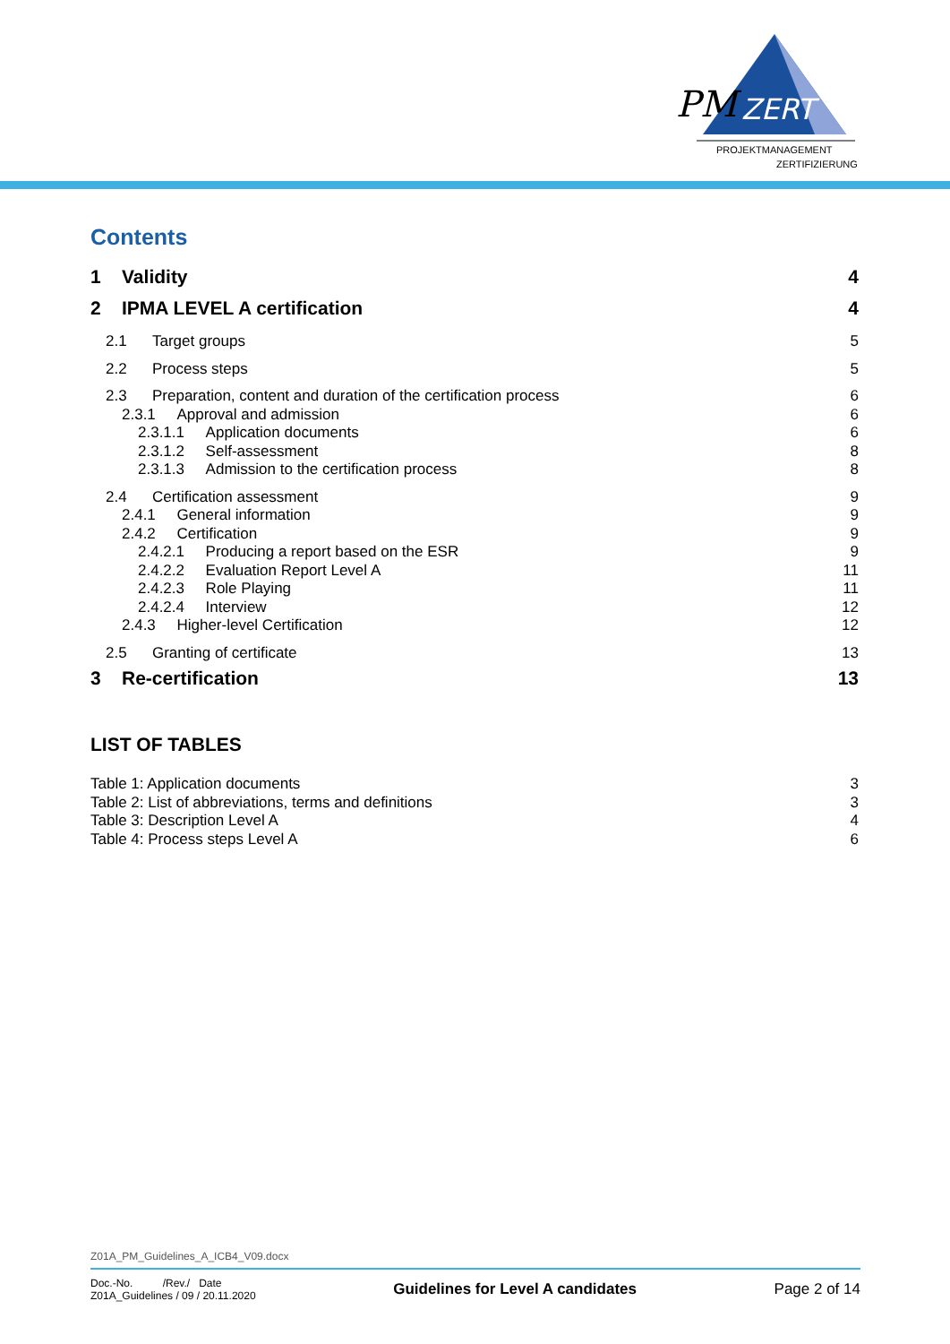PM
ZERT
PROJEKTMANAGEMENT
ZERTIFIZIERUNG
Contents
1 Validity 4
2 IPMA LEVEL A certification 4
2.1 Target groups 5
2.2 Process steps 5
2.3 Preparation, content and duration of the certification process 6
2.3.1 Approval and admission 6
2.3.1.1 Application documents 6
2.3.1.2 Self-assessment 8
2.3.1.3 Admission to the certification process 8
2.4 Certification assessment 9
2.4.1 General information 9
2.4.2 Certification 9
2.4.2.1 Producing a report based on the ESR 9
2.4.2.2 Evaluation Report Level A 11
2.4.2.3 Role Playing 11
2.4.2.4 Interview 12
2.4.3 Higher-level Certification 12
2.5 Granting of certificate 13
3 Re-certification 13
LIST OF TABLES
Table 1: Application documents 3
Table 2: List of abbreviations, terms and definitions 3
Table 3: Description Level A 4
Table 4: Process steps Level A 6
Z01A_PM_Guidelines_A_ICB4_V09.docx
Doc.-No. /Rev./ Date
Z01A_Guidelines / 09 / 20.11.2020
Guidelines for Level A candidates
Page 2 of 14